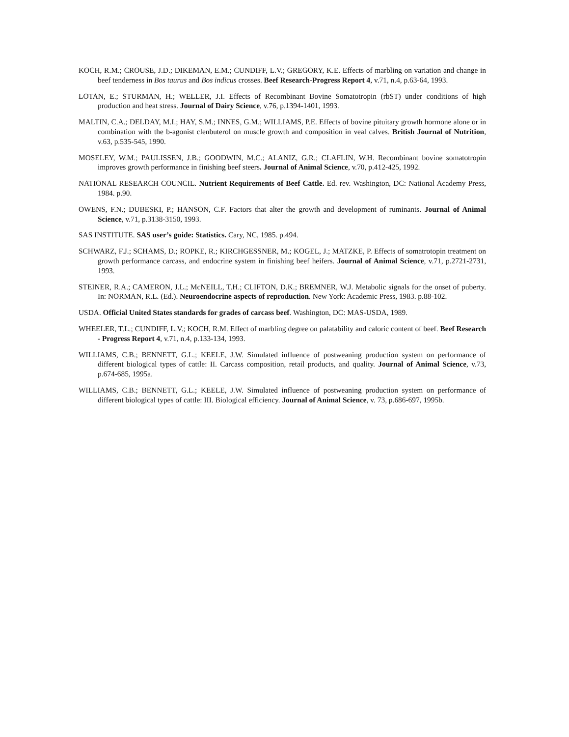KOCH, R.M.; CROUSE, J.D.; DIKEMAN, E.M.; CUNDIFF, L.V.; GREGORY, K.E. Effects of marbling on variation and change in beef tenderness in Bos taurus and Bos indicus crosses. Beef Research-Progress Report 4, v.71, n.4, p.63-64, 1993.
LOTAN, E.; STURMAN, H.; WELLER, J.I. Effects of Recombinant Bovine Somatotropin (rbST) under conditions of high production and heat stress. Journal of Dairy Science, v.76, p.1394-1401, 1993.
MALTIN, C.A.; DELDAY, M.I.; HAY, S.M.; INNES, G.M.; WILLIAMS, P.E. Effects of bovine pituitary growth hormone alone or in combination with the b-agonist clenbuterol on muscle growth and composition in veal calves. British Journal of Nutrition, v.63, p.535-545, 1990.
MOSELEY, W.M.; PAULISSEN, J.B.; GOODWIN, M.C.; ALANIZ, G.R.; CLAFLIN, W.H. Recombinant bovine somatotropin improves growth performance in finishing beef steers. Journal of Animal Science, v.70, p.412-425, 1992.
NATIONAL RESEARCH COUNCIL. Nutrient Requirements of Beef Cattle. Ed. rev. Washington, DC: National Academy Press, 1984. p.90.
OWENS, F.N.; DUBESKI, P.; HANSON, C.F. Factors that alter the growth and development of ruminants. Journal of Animal Science, v.71, p.3138-3150, 1993.
SAS INSTITUTE. SAS user’s guide: Statistics. Cary, NC, 1985. p.494.
SCHWARZ, F.J.; SCHAMS, D.; ROPKE, R.; KIRCHGESSNER, M.; KOGEL, J.; MATZKE, P. Effects of somatrotopin treatment on growth performance carcass, and endocrine system in finishing beef heifers. Journal of Animal Science, v.71, p.2721-2731, 1993.
STEINER, R.A.; CAMERON, J.L.; McNEILL, T.H.; CLIFTON, D.K.; BREMNER, W.J. Metabolic signals for the onset of puberty. In: NORMAN, R.L. (Ed.). Neuroendocrine aspects of reproduction. New York: Academic Press, 1983. p.88-102.
USDA. Official United States standards for grades of carcass beef. Washington, DC: MAS-USDA, 1989.
WHEELER, T.L.; CUNDIFF, L.V.; KOCH, R.M. Effect of marbling degree on palatability and caloric content of beef. Beef Research - Progress Report 4, v.71, n.4, p.133-134, 1993.
WILLIAMS, C.B.; BENNETT, G.L.; KEELE, J.W. Simulated influence of postweaning production system on performance of different biological types of cattle: II. Carcass composition, retail products, and quality. Journal of Animal Science, v.73, p.674-685, 1995a.
WILLIAMS, C.B.; BENNETT, G.L.; KEELE, J.W. Simulated influence of postweaning production system on performance of different biological types of cattle: III. Biological efficiency. Journal of Animal Science, v. 73, p.686-697, 1995b.